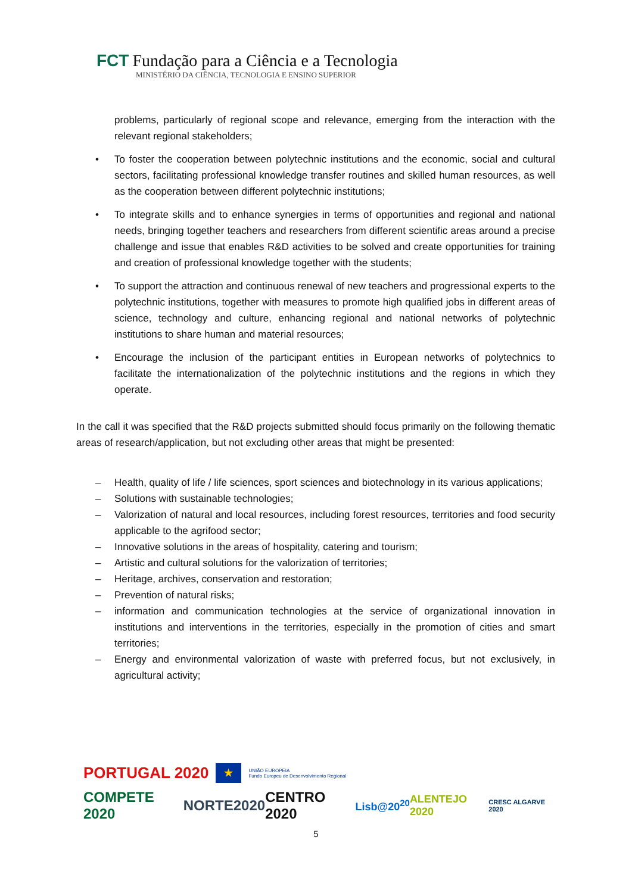FCT Fundação para a Ciência e a Tecnologia
MINISTÉRIO DA CIÊNCIA, TECNOLOGIA E ENSINO SUPERIOR
problems, particularly of regional scope and relevance, emerging from the interaction with the relevant regional stakeholders;
• To foster the cooperation between polytechnic institutions and the economic, social and cultural sectors, facilitating professional knowledge transfer routines and skilled human resources, as well as the cooperation between different polytechnic institutions;
• To integrate skills and to enhance synergies in terms of opportunities and regional and national needs, bringing together teachers and researchers from different scientific areas around a precise challenge and issue that enables R&D activities to be solved and create opportunities for training and creation of professional knowledge together with the students;
• To support the attraction and continuous renewal of new teachers and progressional experts to the polytechnic institutions, together with measures to promote high qualified jobs in different areas of science, technology and culture, enhancing regional and national networks of polytechnic institutions to share human and material resources;
• Encourage the inclusion of the participant entities in European networks of polytechnics to facilitate the internationalization of the polytechnic institutions and the regions in which they operate.
In the call it was specified that the R&D projects submitted should focus primarily on the following thematic areas of research/application, but not excluding other areas that might be presented:
– Health, quality of life / life sciences, sport sciences and biotechnology in its various applications;
– Solutions with sustainable technologies;
– Valorization of natural and local resources, including forest resources, territories and food security applicable to the agrifood sector;
– Innovative solutions in the areas of hospitality, catering and tourism;
– Artistic and cultural solutions for the valorization of territories;
– Heritage, archives, conservation and restoration;
– Prevention of natural risks;
– information and communication technologies at the service of organizational innovation in institutions and interventions in the territories, especially in the promotion of cities and smart territories;
– Energy and environmental valorization of waste with preferred focus, but not exclusively, in agricultural activity;
PORTUGAL 2020 ★ UNIÃO EUROPEIA
Fundo Europeu de Desenvolvimento Regional
COMPETE 2020 NORTE2020 CENTRO 2020 Lisb@20<sup>20</sup> ALENTEJO 2020 CRESC ALGARVE 2020
5